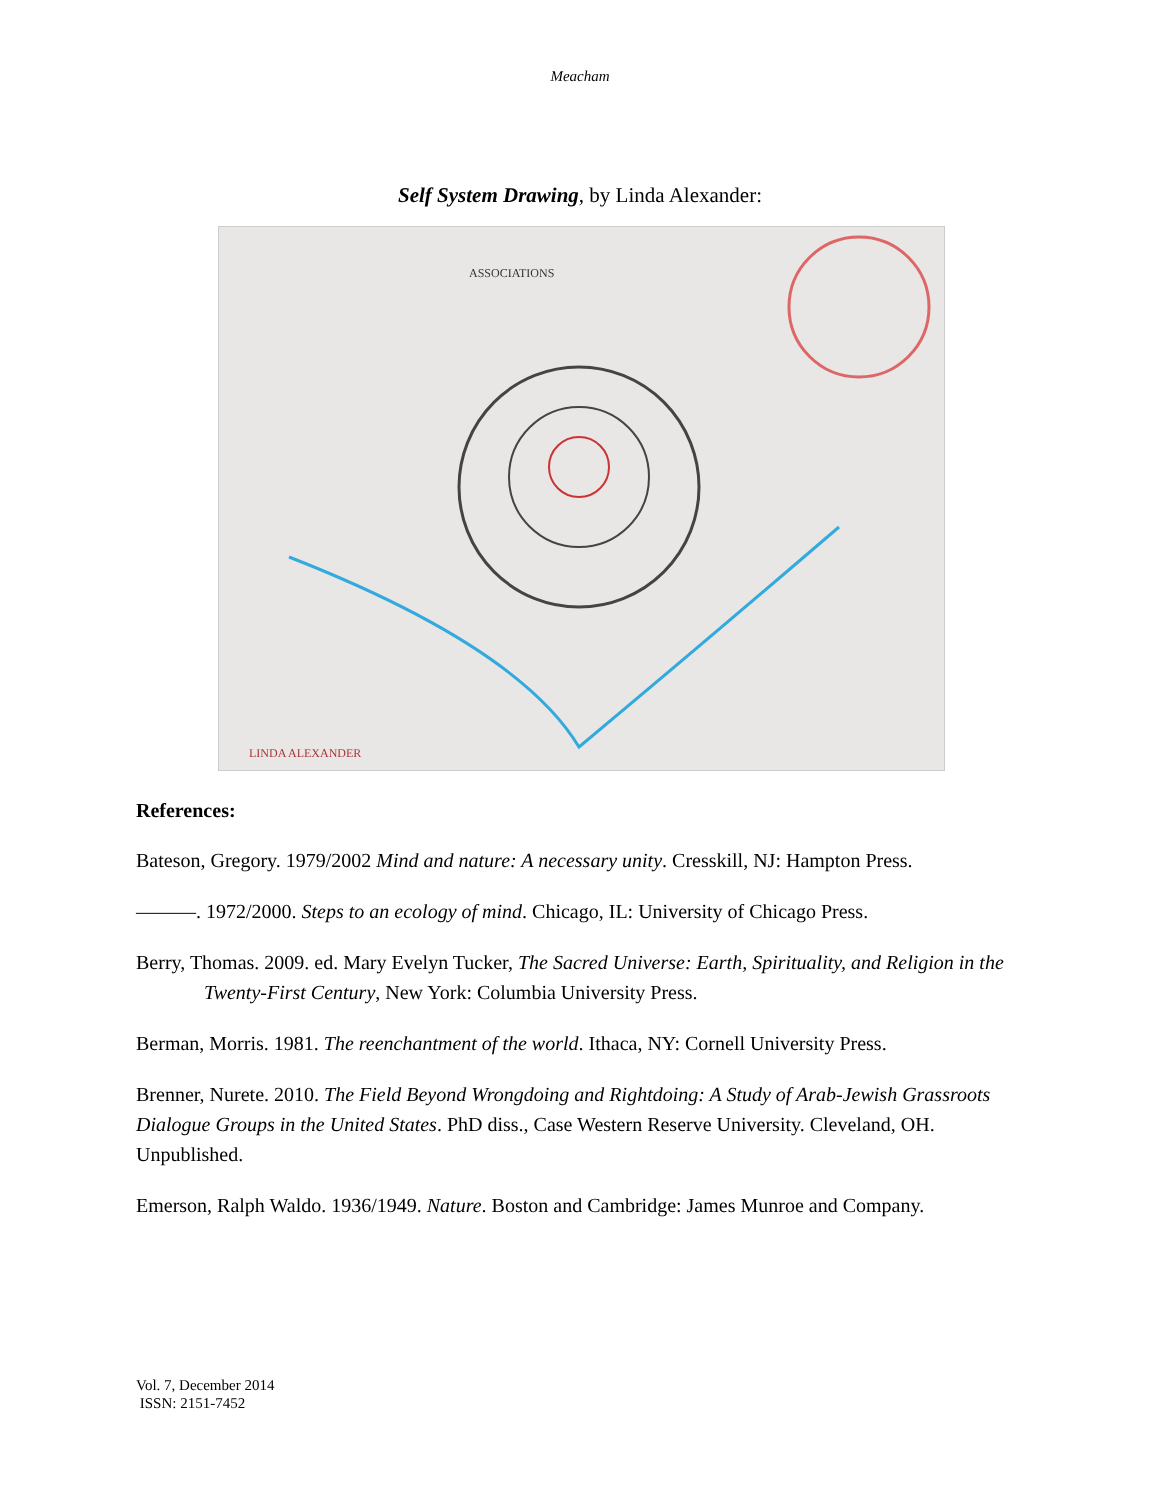Meacham
Self System Drawing, by Linda Alexander:
ASSOCIATIONS
LINDA ALEXANDER
References:
Bateson, Gregory. 1979/2002 Mind and nature: A necessary unity. Cresskill, NJ: Hampton Press.
———. 1972/2000. Steps to an ecology of mind. Chicago, IL: University of Chicago Press.
Berry, Thomas. 2009. ed. Mary Evelyn Tucker, The Sacred Universe: Earth, Spirituality, and Religion in the Twenty-First Century, New York: Columbia University Press.
Berman, Morris. 1981. The reenchantment of the world. Ithaca, NY: Cornell University Press.
Brenner, Nurete. 2010. The Field Beyond Wrongdoing and Rightdoing: A Study of Arab-Jewish Grassroots Dialogue Groups in the United States. PhD diss., Case Western Reserve University. Cleveland, OH. Unpublished.
Emerson, Ralph Waldo. 1936/1949. Nature. Boston and Cambridge: James Munroe and Company.
Vol. 7, December 2014
ISSN: 2151-7452